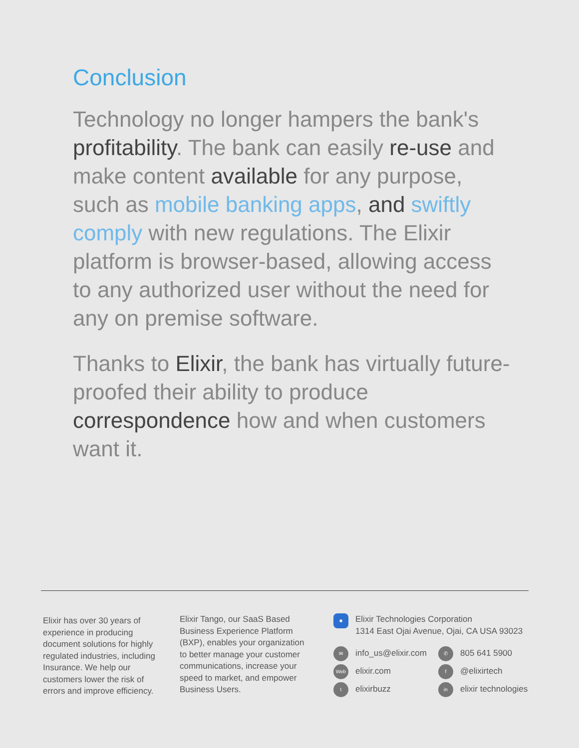Conclusion
Technology no longer hampers the bank's profitability. The bank can easily re-use and make content available for any purpose, such as mobile banking apps, and swiftly comply with new regulations. The Elixir platform is browser-based, allowing access to any authorized user without the need for any on premise software.
Thanks to Elixir, the bank has virtually future-proofed their ability to produce correspondence how and when customers want it.
Elixir has over 30 years of experience in producing document solutions for highly regulated industries, including Insurance. We help our customers lower the risk of errors and improve efficiency.
Elixir Tango, our SaaS Based Business Experience Platform (BXP), enables your organization to better manage your customer communications, increase your speed to market, and empower Business Users.
■
Elixir Technologies Corporation
1314 East Ojai Avenue, Ojai, CA USA 93023
✉ info_us@elixir.com ✆ 805 641 5900
Web elixir.com f @elixirtech
telixirbuzz in elixir technologies